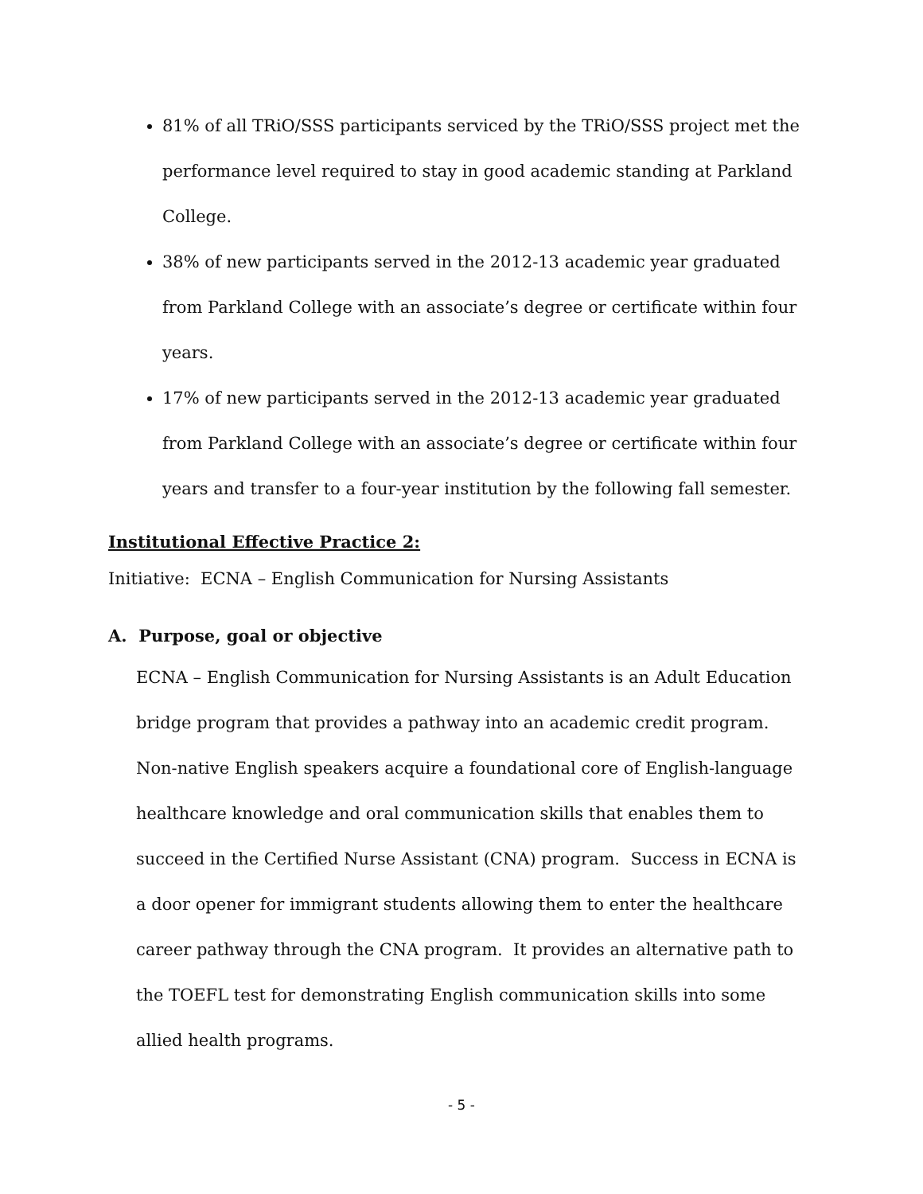81% of all TRiO/SSS participants serviced by the TRiO/SSS project met the performance level required to stay in good academic standing at Parkland College.
38% of new participants served in the 2012-13 academic year graduated from Parkland College with an associate’s degree or certificate within four years.
17% of new participants served in the 2012-13 academic year graduated from Parkland College with an associate’s degree or certificate within four years and transfer to a four-year institution by the following fall semester.
Institutional Effective Practice 2:
Initiative: ECNA – English Communication for Nursing Assistants
A. Purpose, goal or objective
ECNA – English Communication for Nursing Assistants is an Adult Education bridge program that provides a pathway into an academic credit program. Non-native English speakers acquire a foundational core of English-language healthcare knowledge and oral communication skills that enables them to succeed in the Certified Nurse Assistant (CNA) program. Success in ECNA is a door opener for immigrant students allowing them to enter the healthcare career pathway through the CNA program. It provides an alternative path to the TOEFL test for demonstrating English communication skills into some allied health programs.
- 5 -